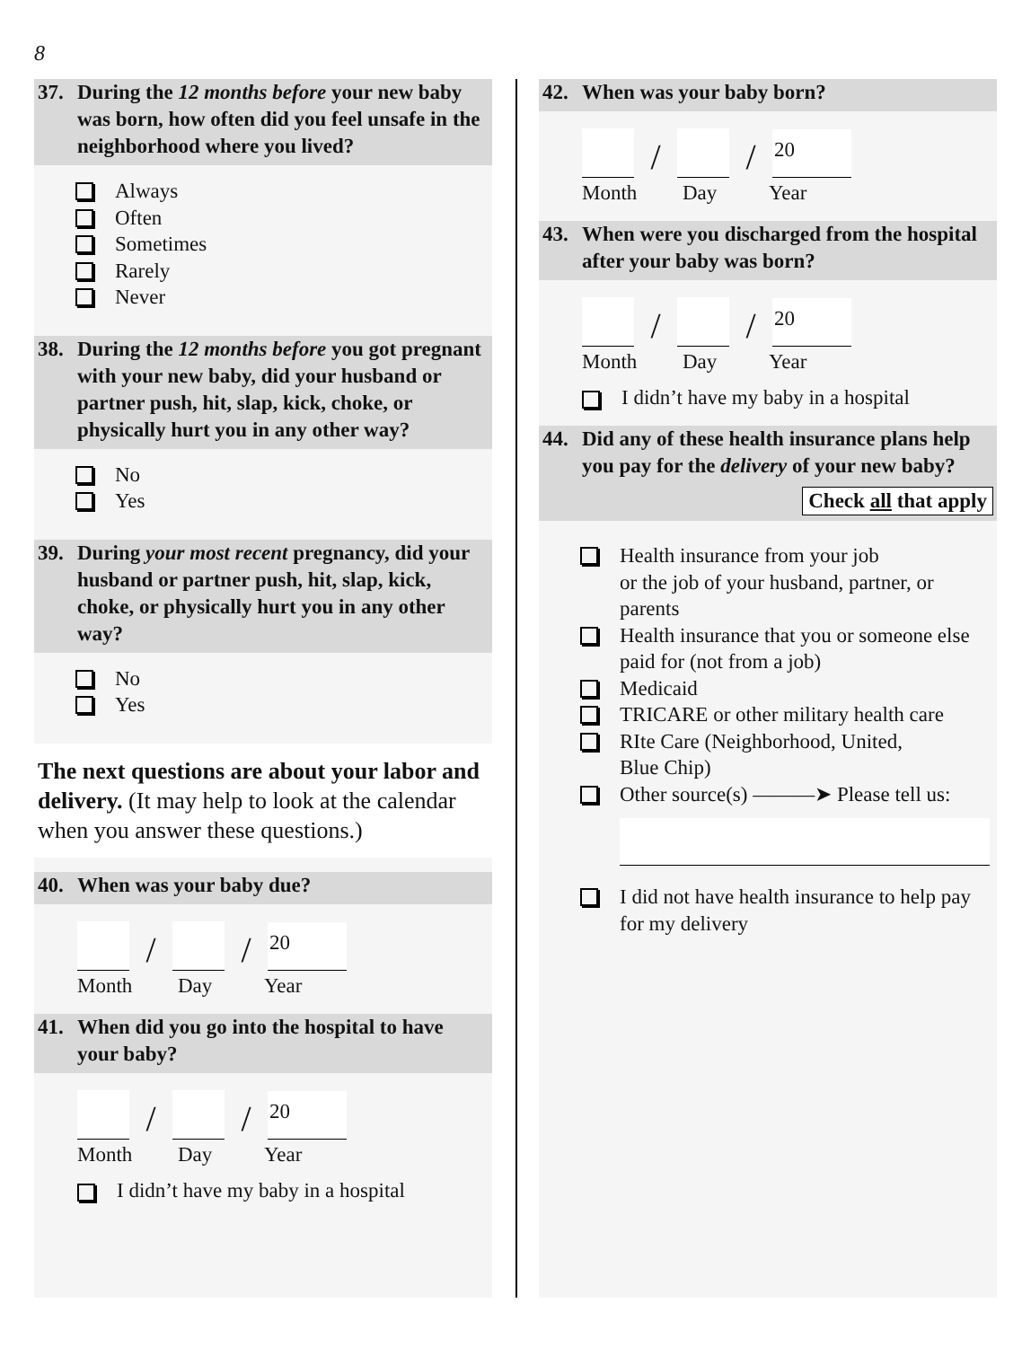8
37. During the 12 months before your new baby was born, how often did you feel unsafe in the neighborhood where you lived?
Always
Often
Sometimes
Rarely
Never
38. During the 12 months before you got pregnant with your new baby, did your husband or partner push, hit, slap, kick, choke, or physically hurt you in any other way?
No
Yes
39. During your most recent pregnancy, did your husband or partner push, hit, slap, kick, choke, or physically hurt you in any other way?
No
Yes
The next questions are about your labor and delivery. (It may help to look at the calendar when you answer these questions.)
40. When was your baby due?
/ / 20
Month Day Year
41. When did you go into the hospital to have your baby?
/ / 20
Month Day Year
I didn’t have my baby in a hospital
42. When was your baby born?
/ / 20
Month Day Year
43. When were you discharged from the hospital after your baby was born?
/ / 20
Month Day Year
I didn’t have my baby in a hospital
44. Did any of these health insurance plans help you pay for the delivery of your new baby? Check all that apply
Health insurance from your job
or the job of your husband, partner, or parents
Health insurance that you or someone else paid for (not from a job)
Medicaid
TRICARE or other military health care
RIte Care (Neighborhood, United,
Blue Chip)
Other source(s) ———➤ Please tell us:
I did not have health insurance to help pay for my delivery